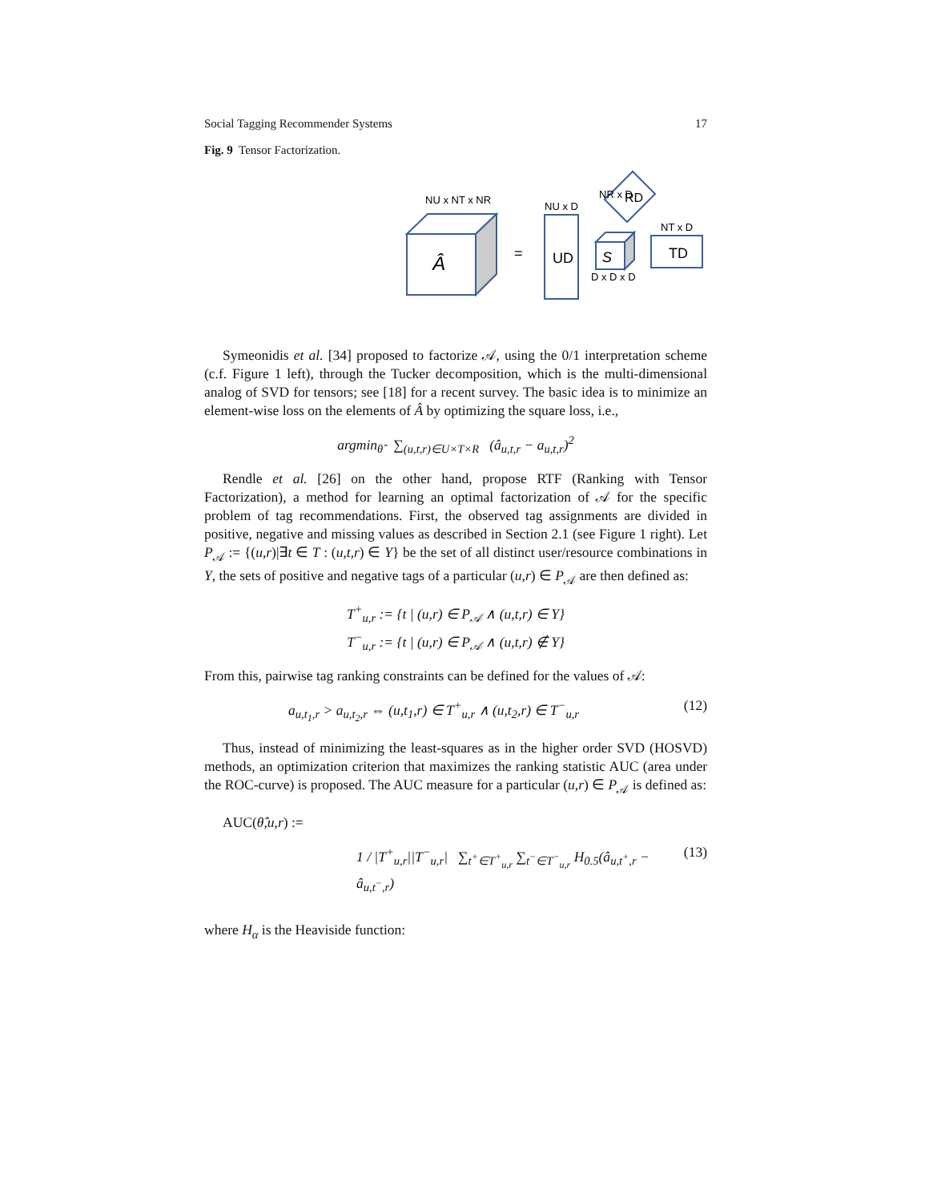Social Tagging Recommender Systems 17
Fig. 9 Tensor Factorization.
Â
NU x NT x NR
=
UD
NU x D
S
D x D x D
RD
NR x D
TD
NT x D
Symeonidis et al. [34] proposed to factorize 𝒜, using the 0/1 interpretation scheme (c.f. Figure 1 left), through the Tucker decomposition, which is the multi-dimensional analog of SVD for tensors; see [18] for a recent survey. The basic idea is to minimize an element-wise loss on the elements of Â by optimizing the square loss, i.e.,
argmin<sub>θ̂</sub> ∑<sub>(u,t,r)∈U×T×R</sub> (â<sub>u,t,r</sub> − a<sub>u,t,r</sub>)<sup>2</sup>
Rendle et al. [26] on the other hand, propose RTF (Ranking with Tensor Factorization), a method for learning an optimal factorization of 𝒜 for the specific problem of tag recommendations. First, the observed tag assignments are divided in positive, negative and missing values as described in Section 2.1 (see Figure 1 right). Let P<sub>𝒜</sub> := {(u,r)|∃t ∈ T : (u,t,r) ∈ Y} be the set of all distinct user/resource combinations in Y, the sets of positive and negative tags of a particular (u,r) ∈ P<sub>𝒜</sub> are then defined as:
T<sup>+</sup><sub>u,r</sub> := {t | (u,r) ∈ P<sub>𝒜</sub> ∧ (u,t,r) ∈ Y}
T<sup>−</sup><sub>u,r</sub> := {t | (u,r) ∈ P<sub>𝒜</sub> ∧ (u,t,r) ∉ Y}
From this, pairwise tag ranking constraints can be defined for the values of 𝒜:
a<sub>u,t<sub>1</sub>,r</sub> > a<sub>u,t<sub>2</sub>,r</sub> ⇔ (u,t<sub>1</sub>,r) ∈ T<sup>+</sup><sub>u,r</sub> ∧ (u,t<sub>2</sub>,r) ∈ T<sup>−</sup><sub>u,r</sub> (12)
Thus, instead of minimizing the least-squares as in the higher order SVD (HOSVD) methods, an optimization criterion that maximizes the ranking statistic AUC (area under the ROC-curve) is proposed. The AUC measure for a particular (u,r) ∈ P<sub>𝒜</sub> is defined as:
AUC(θ̂,u,r) :=
1 / |T<sup>+</sup><sub>u,r</sub>||T<sup>−</sup><sub>u,r</sub>| ∑<sub>t<sup>+</sup>∈T<sup>+</sup><sub>u,r</sub></sub> ∑<sub>t<sup>−</sup>∈T<sup>−</sup><sub>u,r</sub></sub> H<sub>0.5</sub>(â<sub>u,t<sup>+</sup>,r</sub> − â<sub>u,t<sup>−</sup>,r</sub>) (13)
where H<sub>α</sub> is the Heaviside function: